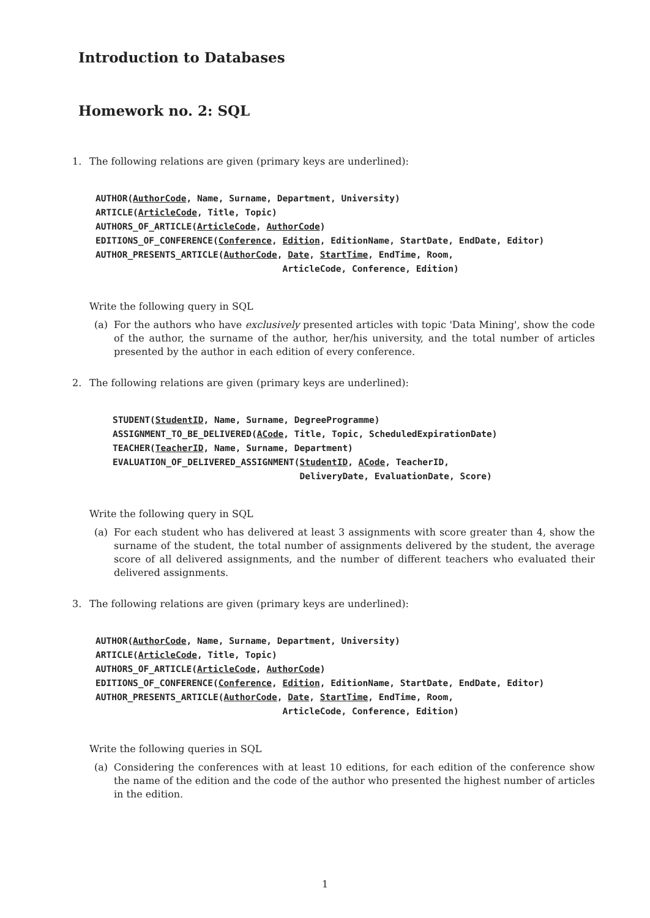Introduction to Databases
Homework no. 2: SQL
1. The following relations are given (primary keys are underlined):
AUTHOR(AuthorCode, Name, Surname, Department, University)
ARTICLE(ArticleCode, Title, Topic)
AUTHORS_OF_ARTICLE(ArticleCode, AuthorCode)
EDITIONS_OF_CONFERENCE(Conference, Edition, EditionName, StartDate, EndDate, Editor)
AUTHOR_PRESENTS_ARTICLE(AuthorCode, Date, StartTime, EndTime, Room,
                                   ArticleCode, Conference, Edition)
Write the following query in SQL
(a) For the authors who have exclusively presented articles with topic 'Data Mining', show the code of the author, the surname of the author, her/his university, and the total number of articles presented by the author in each edition of every conference.
2. The following relations are given (primary keys are underlined):
STUDENT(StudentID, Name, Surname, DegreeProgramme)
ASSIGNMENT_TO_BE_DELIVERED(ACode, Title, Topic, ScheduledExpirationDate)
TEACHER(TeacherID, Name, Surname, Department)
EVALUATION_OF_DELIVERED_ASSIGNMENT(StudentID, ACode, TeacherID,
                                   DeliveryDate, EvaluationDate, Score)
Write the following query in SQL
(a) For each student who has delivered at least 3 assignments with score greater than 4, show the surname of the student, the total number of assignments delivered by the student, the average score of all delivered assignments, and the number of different teachers who evaluated their delivered assignments.
3. The following relations are given (primary keys are underlined):
AUTHOR(AuthorCode, Name, Surname, Department, University)
ARTICLE(ArticleCode, Title, Topic)
AUTHORS_OF_ARTICLE(ArticleCode, AuthorCode)
EDITIONS_OF_CONFERENCE(Conference, Edition, EditionName, StartDate, EndDate, Editor)
AUTHOR_PRESENTS_ARTICLE(AuthorCode, Date, StartTime, EndTime, Room,
                                   ArticleCode, Conference, Edition)
Write the following queries in SQL
(a) Considering the conferences with at least 10 editions, for each edition of the conference show the name of the edition and the code of the author who presented the highest number of articles in the edition.
1